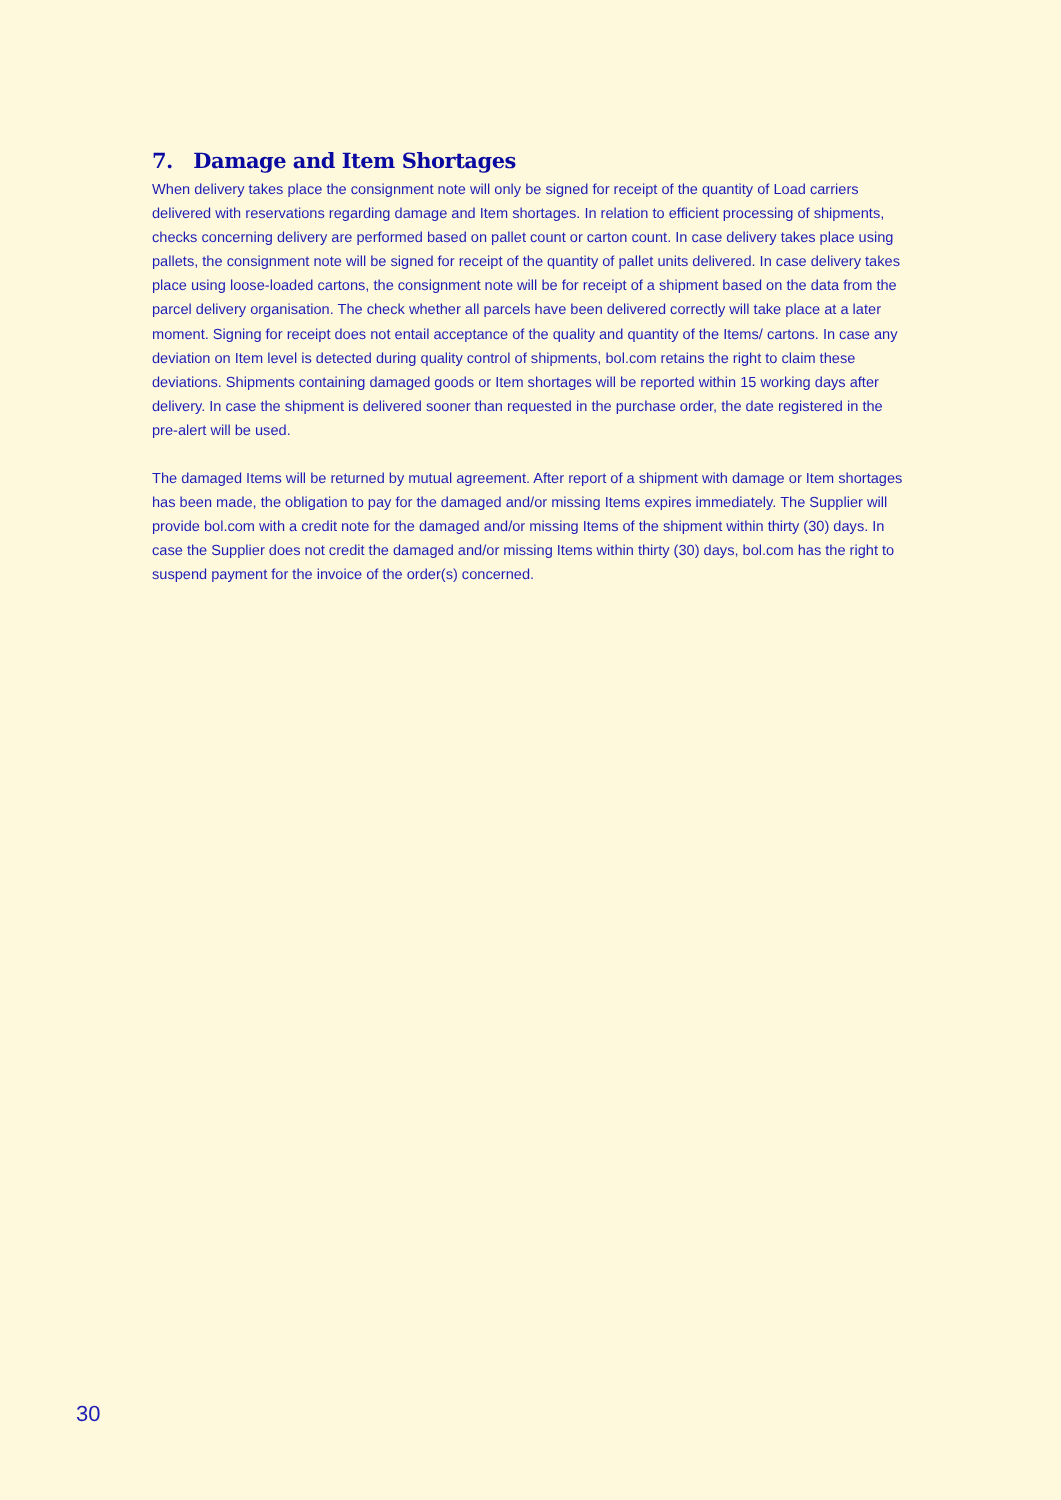7. Damage and Item Shortages
When delivery takes place the consignment note will only be signed for receipt of the quantity of Load carriers delivered with reservations regarding damage and Item shortages. In relation to efficient processing of shipments, checks concerning delivery are performed based on pallet count or carton count. In case delivery takes place using pallets, the consignment note will be signed for receipt of the quantity of pallet units delivered. In case delivery takes place using loose-loaded cartons, the consignment note will be for receipt of a shipment based on the data from the parcel delivery organisation. The check whether all parcels have been delivered correctly will take place at a later moment. Signing for receipt does not entail acceptance of the quality and quantity of the Items/ cartons. In case any deviation on Item level is detected during quality control of shipments, bol.com retains the right to claim these deviations. Shipments containing damaged goods or Item shortages will be reported within 15 working days after delivery. In case the shipment is delivered sooner than requested in the purchase order, the date registered in the pre-alert will be used.
The damaged Items will be returned by mutual agreement. After report of a shipment with damage or Item shortages has been made, the obligation to pay for the damaged and/or missing Items expires immediately. The Supplier will provide bol.com with a credit note for the damaged and/or missing Items of the shipment within thirty (30) days. In case the Supplier does not credit the damaged and/or missing Items within thirty (30) days, bol.com has the right to suspend payment for the invoice of the order(s) concerned.
30